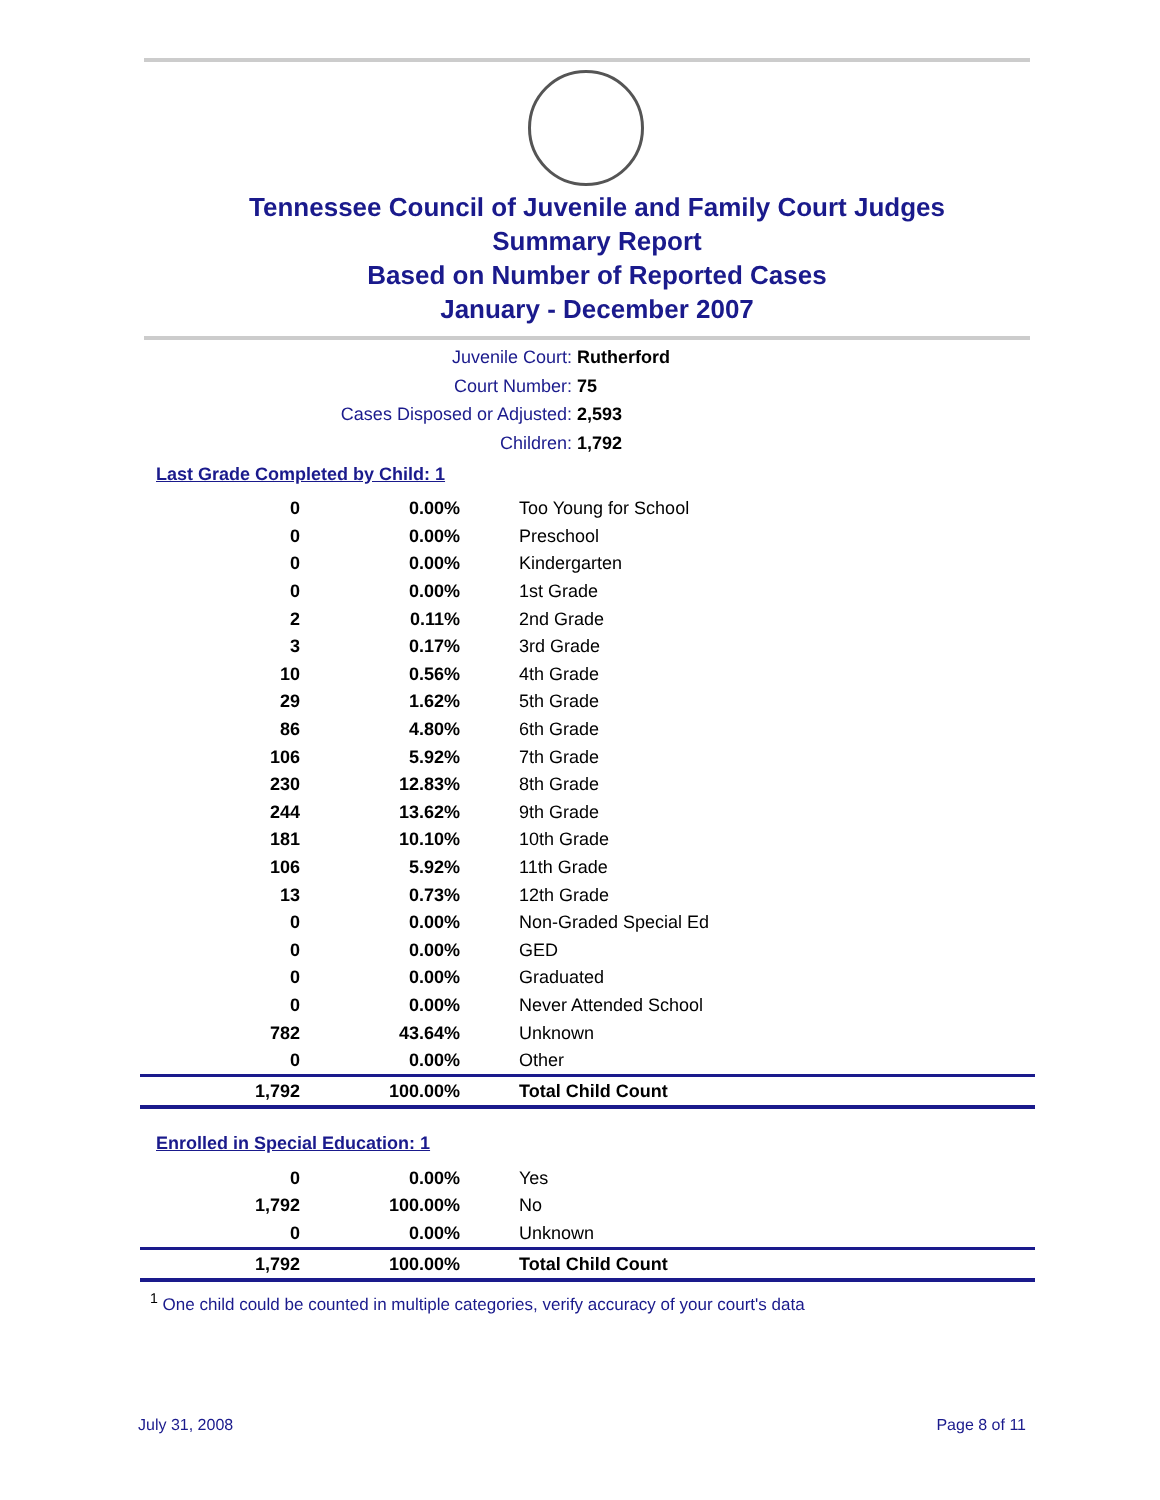Tennessee Council of Juvenile and Family Court Judges
Summary Report
Based on Number of Reported Cases
January - December 2007
Juvenile Court: Rutherford
Court Number: 75
Cases Disposed or Adjusted: 2,593
Children: 1,792
Last Grade Completed by Child: 1
| 0 | 0.00% | Too Young for School |
| 0 | 0.00% | Preschool |
| 0 | 0.00% | Kindergarten |
| 0 | 0.00% | 1st Grade |
| 2 | 0.11% | 2nd Grade |
| 3 | 0.17% | 3rd Grade |
| 10 | 0.56% | 4th Grade |
| 29 | 1.62% | 5th Grade |
| 86 | 4.80% | 6th Grade |
| 106 | 5.92% | 7th Grade |
| 230 | 12.83% | 8th Grade |
| 244 | 13.62% | 9th Grade |
| 181 | 10.10% | 10th Grade |
| 106 | 5.92% | 11th Grade |
| 13 | 0.73% | 12th Grade |
| 0 | 0.00% | Non-Graded Special Ed |
| 0 | 0.00% | GED |
| 0 | 0.00% | Graduated |
| 0 | 0.00% | Never Attended School |
| 782 | 43.64% | Unknown |
| 0 | 0.00% | Other |
| 1,792 | 100.00% | Total Child Count |
Enrolled in Special Education: 1
| 0 | 0.00% | Yes |
| 1,792 | 100.00% | No |
| 0 | 0.00% | Unknown |
| 1,792 | 100.00% | Total Child Count |
<sup>1</sup> One child could be counted in multiple categories, verify accuracy of your court's data
July 31, 2008 Page 8 of 11